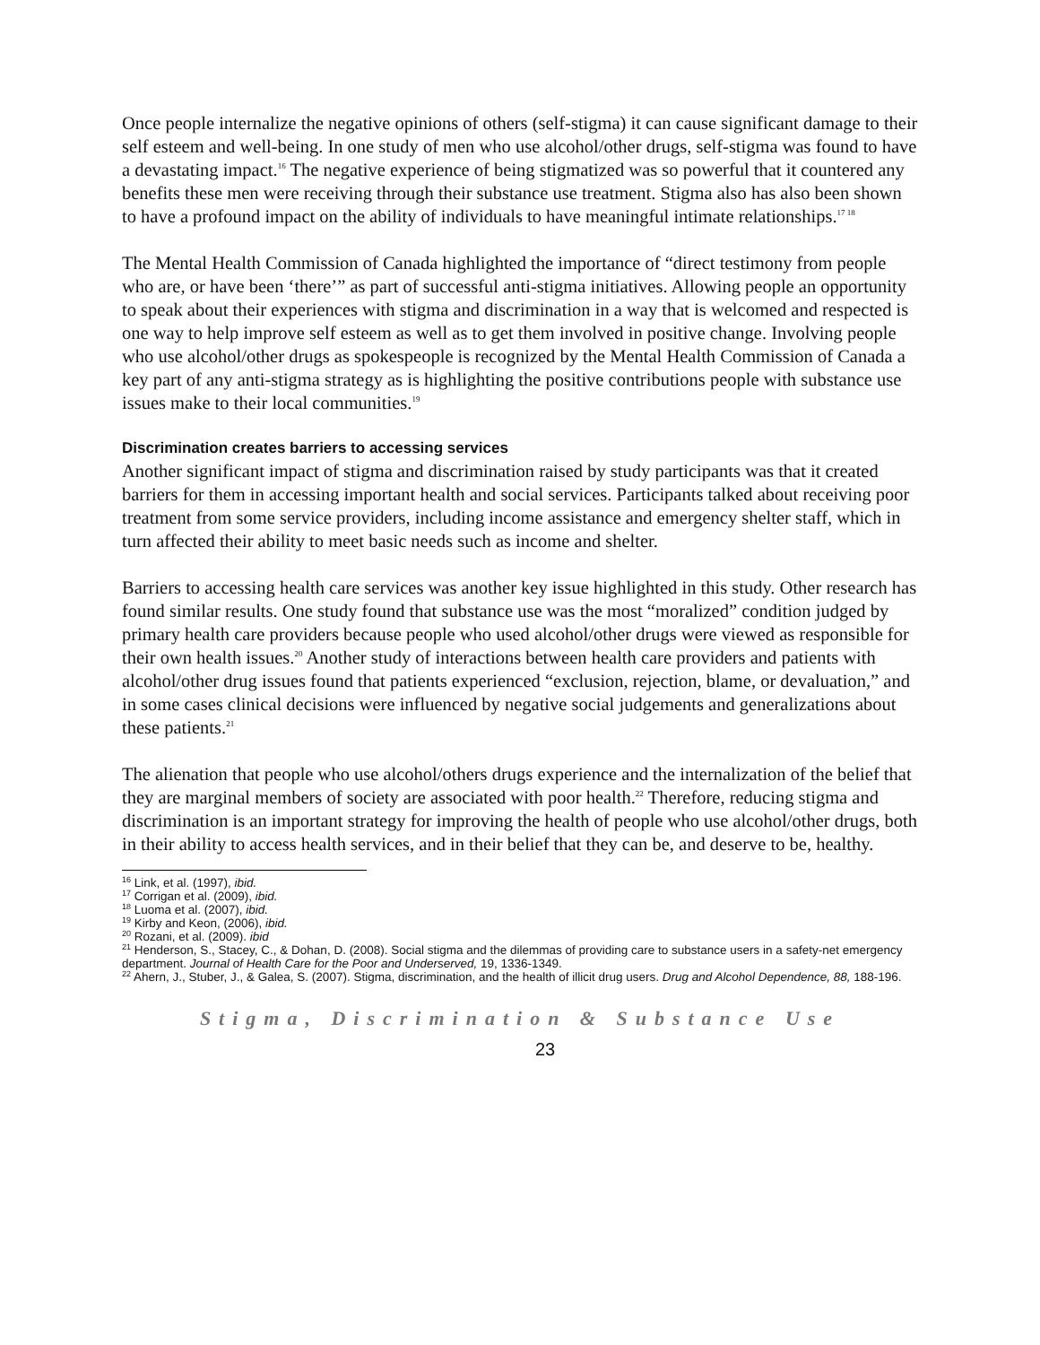Once people internalize the negative opinions of others (self-stigma) it can cause significant damage to their self esteem and well-being. In one study of men who use alcohol/other drugs, self-stigma was found to have a devastating impact.<sup>16</sup> The negative experience of being stigmatized was so powerful that it countered any benefits these men were receiving through their substance use treatment. Stigma also has also been shown to have a profound impact on the ability of individuals to have meaningful intimate relationships.<sup>17 18</sup>
The Mental Health Commission of Canada highlighted the importance of “direct testimony from people who are, or have been ‘there’” as part of successful anti-stigma initiatives. Allowing people an opportunity to speak about their experiences with stigma and discrimination in a way that is welcomed and respected is one way to help improve self esteem as well as to get them involved in positive change. Involving people who use alcohol/other drugs as spokespeople is recognized by the Mental Health Commission of Canada a key part of any anti-stigma strategy as is highlighting the positive contributions people with substance use issues make to their local communities.<sup>19</sup>
Discrimination creates barriers to accessing services
Another significant impact of stigma and discrimination raised by study participants was that it created barriers for them in accessing important health and social services. Participants talked about receiving poor treatment from some service providers, including income assistance and emergency shelter staff, which in turn affected their ability to meet basic needs such as income and shelter.
Barriers to accessing health care services was another key issue highlighted in this study. Other research has found similar results. One study found that substance use was the most “moralized” condition judged by primary health care providers because people who used alcohol/other drugs were viewed as responsible for their own health issues.<sup>20</sup> Another study of interactions between health care providers and patients with alcohol/other drug issues found that patients experienced “exclusion, rejection, blame, or devaluation,” and in some cases clinical decisions were influenced by negative social judgements and generalizations about these patients.<sup>21</sup>
The alienation that people who use alcohol/others drugs experience and the internalization of the belief that they are marginal members of society are associated with poor health.<sup>22</sup> Therefore, reducing stigma and discrimination is an important strategy for improving the health of people who use alcohol/other drugs, both in their ability to access health services, and in their belief that they can be, and deserve to be, healthy.
<sup>16</sup> Link, et al. (1997), ibid.
<sup>17</sup> Corrigan et al. (2009), ibid.
<sup>18</sup> Luoma et al. (2007), ibid.
<sup>19</sup> Kirby and Keon, (2006), ibid.
<sup>20</sup> Rozani, et al. (2009). ibid
<sup>21</sup> Henderson, S., Stacey, C., & Dohan, D. (2008). Social stigma and the dilemmas of providing care to substance users in a safety-net emergency department. Journal of Health Care for the Poor and Underserved, 19, 1336-1349.
<sup>22</sup> Ahern, J., Stuber, J., & Galea, S. (2007). Stigma, discrimination, and the health of illicit drug users. Drug and Alcohol Dependence, 88, 188-196.
Stigma, Discrimination & Substance Use
23